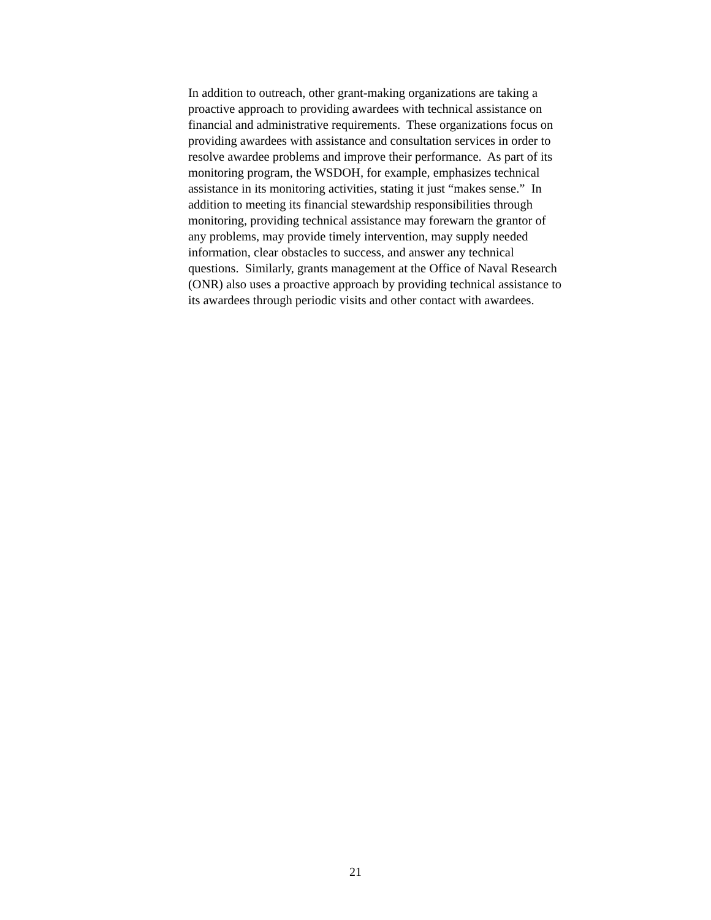In addition to outreach, other grant-making organizations are taking a
proactive approach to providing awardees with technical assistance on
financial and administrative requirements. These organizations focus on
providing awardees with assistance and consultation services in order to
resolve awardee problems and improve their performance. As part of its
monitoring program, the WSDOH, for example, emphasizes technical
assistance in its monitoring activities, stating it just “makes sense.” In
addition to meeting its financial stewardship responsibilities through
monitoring, providing technical assistance may forewarn the grantor of
any problems, may provide timely intervention, may supply needed
information, clear obstacles to success, and answer any technical
questions. Similarly, grants management at the Office of Naval Research
(ONR) also uses a proactive approach by providing technical assistance to
its awardees through periodic visits and other contact with awardees.
21